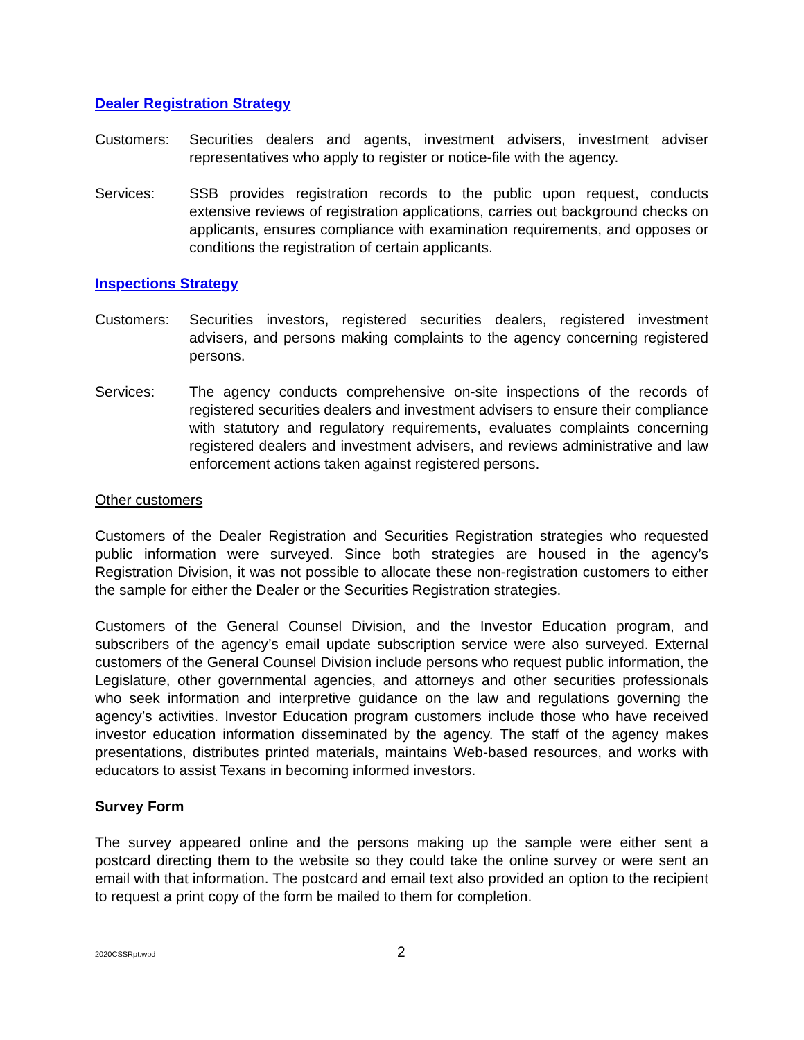Dealer Registration Strategy
Customers: Securities dealers and agents, investment advisers, investment adviser representatives who apply to register or notice-file with the agency.
Services: SSB provides registration records to the public upon request, conducts extensive reviews of registration applications, carries out background checks on applicants, ensures compliance with examination requirements, and opposes or conditions the registration of certain applicants.
Inspections Strategy
Customers: Securities investors, registered securities dealers, registered investment advisers, and persons making complaints to the agency concerning registered persons.
Services: The agency conducts comprehensive on-site inspections of the records of registered securities dealers and investment advisers to ensure their compliance with statutory and regulatory requirements, evaluates complaints concerning registered dealers and investment advisers, and reviews administrative and law enforcement actions taken against registered persons.
Other customers
Customers of the Dealer Registration and Securities Registration strategies who requested public information were surveyed. Since both strategies are housed in the agency’s Registration Division, it was not possible to allocate these non-registration customers to either the sample for either the Dealer or the Securities Registration strategies.
Customers of the General Counsel Division, and the Investor Education program, and subscribers of the agency’s email update subscription service were also surveyed. External customers of the General Counsel Division include persons who request public information, the Legislature, other governmental agencies, and attorneys and other securities professionals who seek information and interpretive guidance on the law and regulations governing the agency’s activities. Investor Education program customers include those who have received investor education information disseminated by the agency. The staff of the agency makes presentations, distributes printed materials, maintains Web-based resources, and works with educators to assist Texans in becoming informed investors.
Survey Form
The survey appeared online and the persons making up the sample were either sent a postcard directing them to the website so they could take the online survey or were sent an email with that information. The postcard and email text also provided an option to the recipient to request a print copy of the form be mailed to them for completion.
2020CSSRpt.wpd
2